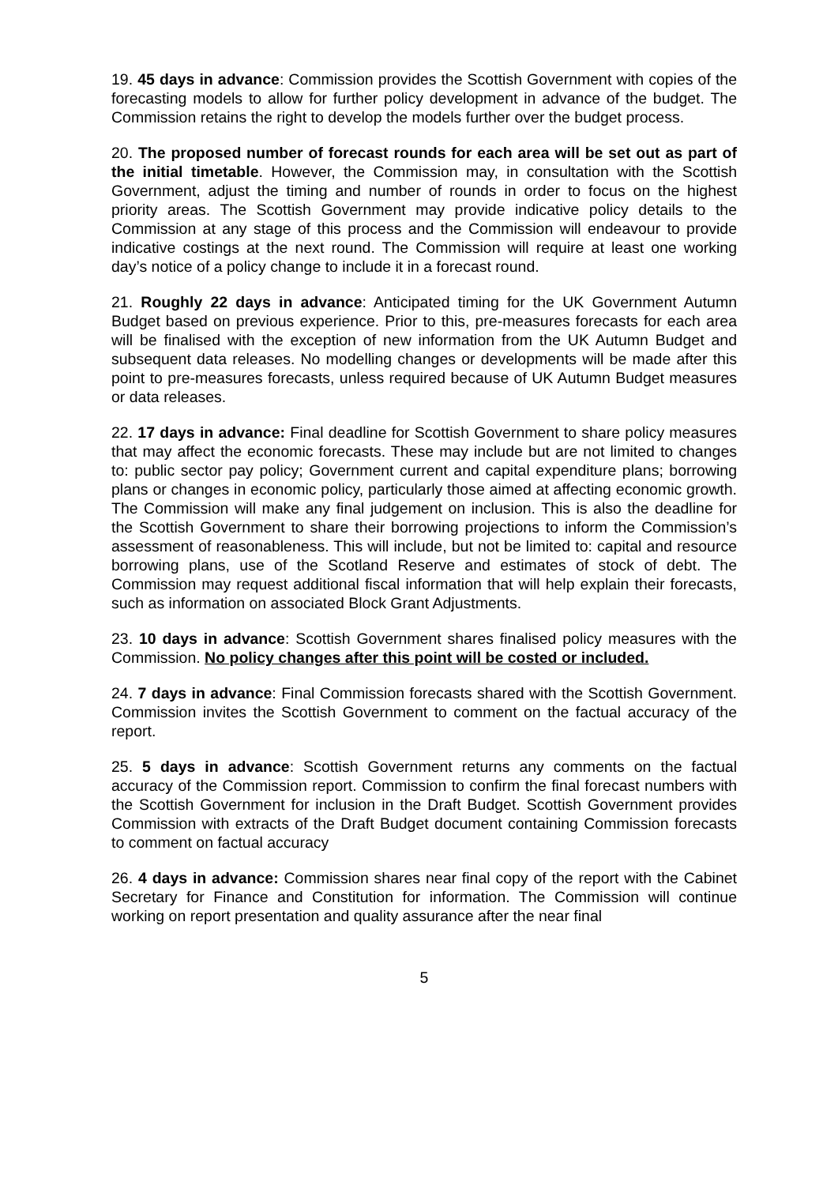19. 45 days in advance: Commission provides the Scottish Government with copies of the forecasting models to allow for further policy development in advance of the budget. The Commission retains the right to develop the models further over the budget process.
20. The proposed number of forecast rounds for each area will be set out as part of the initial timetable. However, the Commission may, in consultation with the Scottish Government, adjust the timing and number of rounds in order to focus on the highest priority areas. The Scottish Government may provide indicative policy details to the Commission at any stage of this process and the Commission will endeavour to provide indicative costings at the next round. The Commission will require at least one working day’s notice of a policy change to include it in a forecast round.
21. Roughly 22 days in advance: Anticipated timing for the UK Government Autumn Budget based on previous experience. Prior to this, pre-measures forecasts for each area will be finalised with the exception of new information from the UK Autumn Budget and subsequent data releases. No modelling changes or developments will be made after this point to pre-measures forecasts, unless required because of UK Autumn Budget measures or data releases.
22. 17 days in advance: Final deadline for Scottish Government to share policy measures that may affect the economic forecasts. These may include but are not limited to changes to: public sector pay policy; Government current and capital expenditure plans; borrowing plans or changes in economic policy, particularly those aimed at affecting economic growth. The Commission will make any final judgement on inclusion. This is also the deadline for the Scottish Government to share their borrowing projections to inform the Commission’s assessment of reasonableness. This will include, but not be limited to: capital and resource borrowing plans, use of the Scotland Reserve and estimates of stock of debt. The Commission may request additional fiscal information that will help explain their forecasts, such as information on associated Block Grant Adjustments.
23. 10 days in advance: Scottish Government shares finalised policy measures with the Commission. No policy changes after this point will be costed or included.
24. 7 days in advance: Final Commission forecasts shared with the Scottish Government. Commission invites the Scottish Government to comment on the factual accuracy of the report.
25. 5 days in advance: Scottish Government returns any comments on the factual accuracy of the Commission report. Commission to confirm the final forecast numbers with the Scottish Government for inclusion in the Draft Budget. Scottish Government provides Commission with extracts of the Draft Budget document containing Commission forecasts to comment on factual accuracy
26. 4 days in advance: Commission shares near final copy of the report with the Cabinet Secretary for Finance and Constitution for information. The Commission will continue working on report presentation and quality assurance after the near final
5